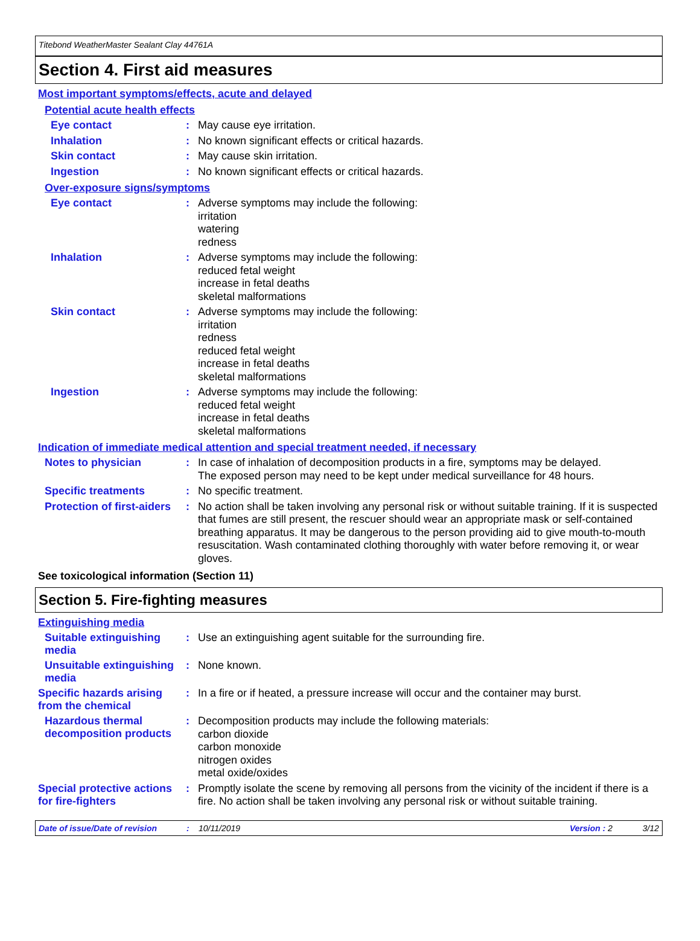Titebond WeatherMaster Sealant Clay 44761A
Section 4. First aid measures
Most important symptoms/effects, acute and delayed
Potential acute health effects
Eye contact :
May cause eye irritation.
Inhalation :
No known significant effects or critical hazards.
Skin contact :
May cause skin irritation.
Ingestion :
No known significant effects or critical hazards.
Over-exposure signs/symptoms
Eye contact :
Adverse symptoms may include the following:
irritation
watering
redness
Inhalation :
Adverse symptoms may include the following:
reduced fetal weight
increase in fetal deaths
skeletal malformations
Skin contact :
Adverse symptoms may include the following:
irritation
redness
reduced fetal weight
increase in fetal deaths
skeletal malformations
Ingestion :
Adverse symptoms may include the following:
reduced fetal weight
increase in fetal deaths
skeletal malformations
Indication of immediate medical attention and special treatment needed, if necessary
Notes to physician :
In case of inhalation of decomposition products in a fire, symptoms may be delayed.
The exposed person may need to be kept under medical surveillance for 48 hours.
Specific treatments :
No specific treatment.
Protection of first-aiders
:
No action shall be taken involving any personal risk or without suitable training. If it is suspected that fumes are still present, the rescuer should wear an appropriate mask or self-contained breathing apparatus. It may be dangerous to the person providing aid to give mouth-to-mouth resuscitation. Wash contaminated clothing thoroughly with water before removing it, or wear gloves.
See toxicological information (Section 11)
Section 5. Fire-fighting measures
Extinguishing media
Suitable extinguishing media
:
Use an extinguishing agent suitable for the surrounding fire.
Unsuitable extinguishing media
:
None known.
Specific hazards arising from the chemical
:
In a fire or if heated, a pressure increase will occur and the container may burst.
Hazardous thermal decomposition products
:
Decomposition products may include the following materials:
carbon dioxide
carbon monoxide
nitrogen oxides
metal oxide/oxides
Special protective actions for fire-fighters
:
Promptly isolate the scene by removing all persons from the vicinity of the incident if there is a fire. No action shall be taken involving any personal risk or without suitable training.
Date of issue/Date of revision: 10/11/2019 Version : 2 3/12